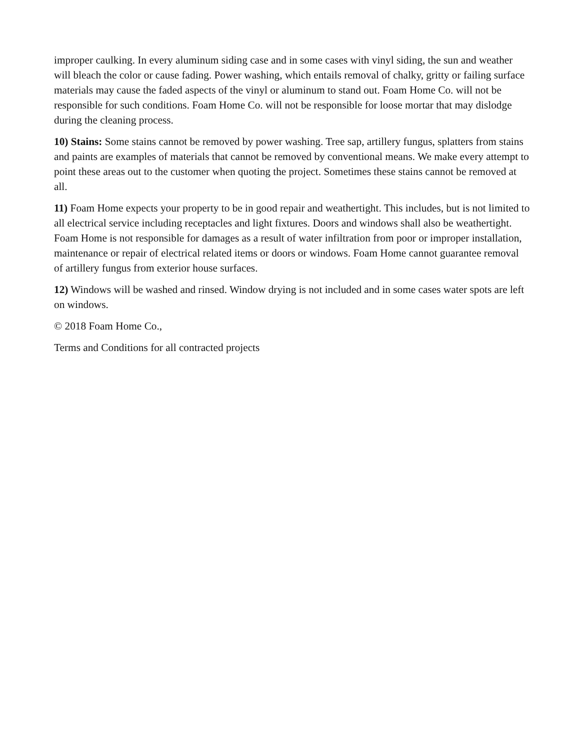improper caulking. In every aluminum siding case and in some cases with vinyl siding, the sun and weather will bleach the color or cause fading. Power washing, which entails removal of chalky, gritty or failing surface materials may cause the faded aspects of the vinyl or aluminum to stand out. Foam Home Co. will not be responsible for such conditions. Foam Home Co. will not be responsible for loose mortar that may dislodge during the cleaning process.
10) Stains: Some stains cannot be removed by power washing. Tree sap, artillery fungus, splatters from stains and paints are examples of materials that cannot be removed by conventional means. We make every attempt to point these areas out to the customer when quoting the project. Sometimes these stains cannot be removed at all.
11) Foam Home expects your property to be in good repair and weathertight. This includes, but is not limited to all electrical service including receptacles and light fixtures. Doors and windows shall also be weathertight. Foam Home is not responsible for damages as a result of water infiltration from poor or improper installation, maintenance or repair of electrical related items or doors or windows. Foam Home cannot guarantee removal of artillery fungus from exterior house surfaces.
12) Windows will be washed and rinsed. Window drying is not included and in some cases water spots are left on windows.
© 2018 Foam Home Co.,
Terms and Conditions for all contracted projects